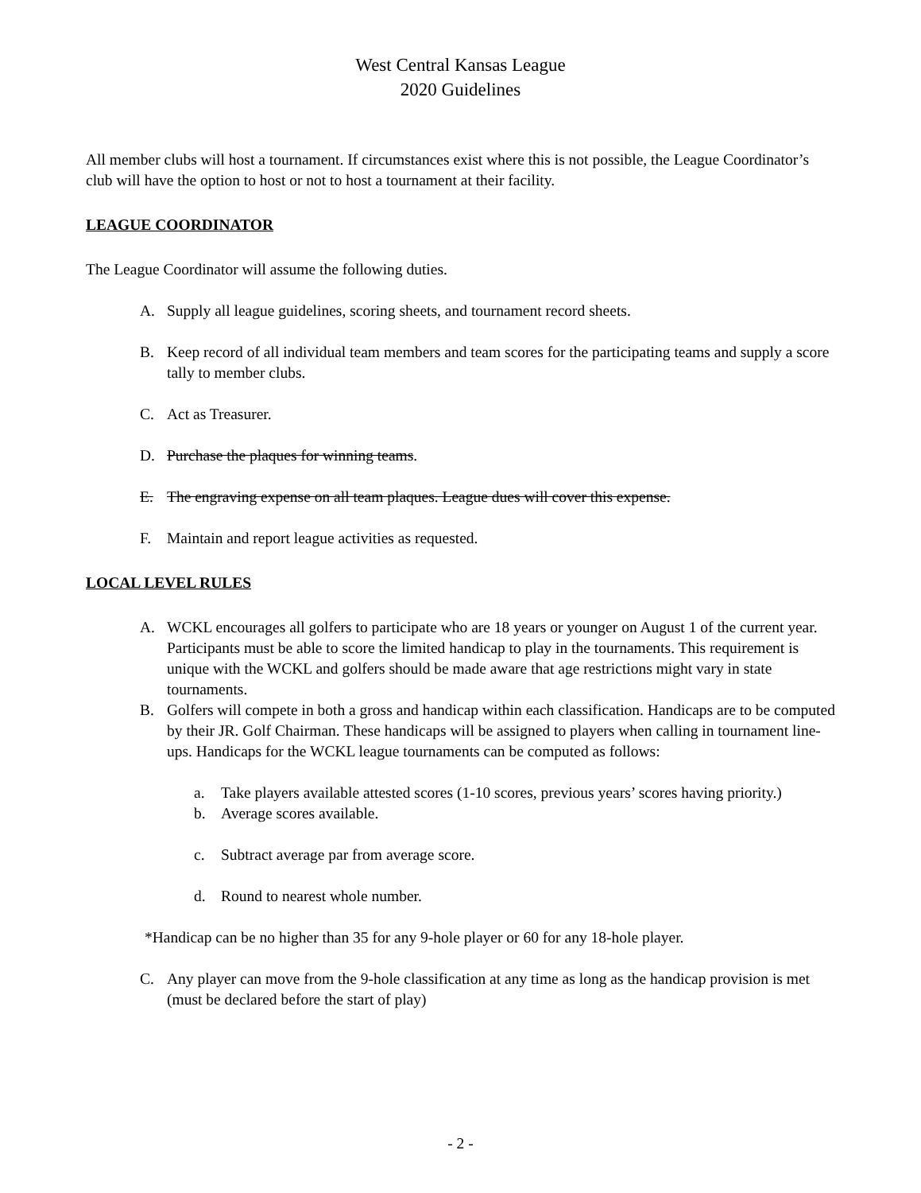West Central Kansas League
2020 Guidelines
All member clubs will host a tournament. If circumstances exist where this is not possible, the League Coordinator’s club will have the option to host or not to host a tournament at their facility.
LEAGUE COORDINATOR
The League Coordinator will assume the following duties.
A. Supply all league guidelines, scoring sheets, and tournament record sheets.
B. Keep record of all individual team members and team scores for the participating teams and supply a score tally to member clubs.
C. Act as Treasurer.
D. Purchase the plaques for winning teams.
E. The engraving expense on all team plaques. League dues will cover this expense.
F. Maintain and report league activities as requested.
LOCAL LEVEL RULES
A. WCKL encourages all golfers to participate who are 18 years or younger on August 1 of the current year. Participants must be able to score the limited handicap to play in the tournaments. This requirement is unique with the WCKL and golfers should be made aware that age restrictions might vary in state tournaments.
B. Golfers will compete in both a gross and handicap within each classification. Handicaps are to be computed by their JR. Golf Chairman. These handicaps will be assigned to players when calling in tournament line-ups. Handicaps for the WCKL league tournaments can be computed as follows:
a. Take players available attested scores (1-10 scores, previous years’ scores having priority.)
b. Average scores available.
c. Subtract average par from average score.
d. Round to nearest whole number.
*Handicap can be no higher than 35 for any 9-hole player or 60 for any 18-hole player.
C. Any player can move from the 9-hole classification at any time as long as the handicap provision is met (must be declared before the start of play)
- 2 -